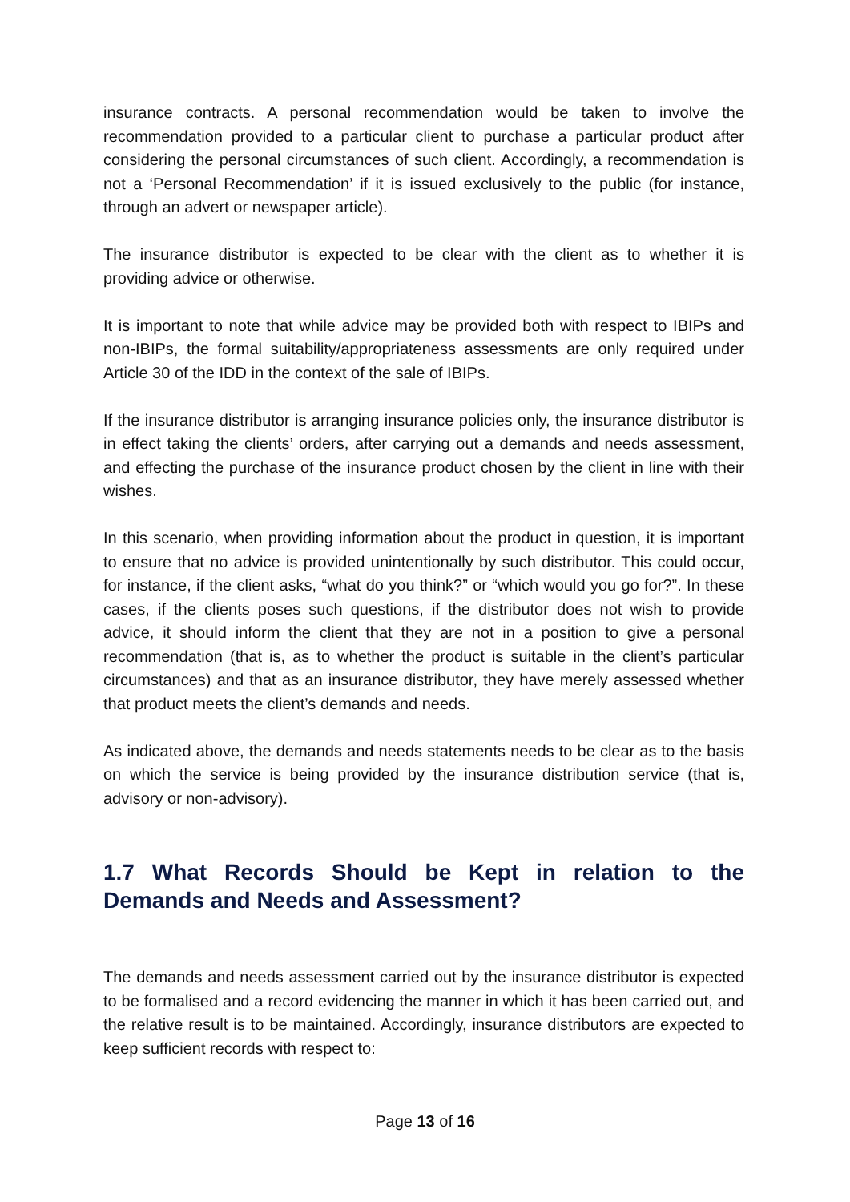insurance contracts. A personal recommendation would be taken to involve the recommendation provided to a particular client to purchase a particular product after considering the personal circumstances of such client. Accordingly, a recommendation is not a ‘Personal Recommendation’ if it is issued exclusively to the public (for instance, through an advert or newspaper article).
The insurance distributor is expected to be clear with the client as to whether it is providing advice or otherwise.
It is important to note that while advice may be provided both with respect to IBIPs and non-IBIPs, the formal suitability/appropriateness assessments are only required under Article 30 of the IDD in the context of the sale of IBIPs.
If the insurance distributor is arranging insurance policies only, the insurance distributor is in effect taking the clients’ orders, after carrying out a demands and needs assessment, and effecting the purchase of the insurance product chosen by the client in line with their wishes.
In this scenario, when providing information about the product in question, it is important to ensure that no advice is provided unintentionally by such distributor. This could occur, for instance, if the client asks, “what do you think?” or “which would you go for?”. In these cases, if the clients poses such questions, if the distributor does not wish to provide advice, it should inform the client that they are not in a position to give a personal recommendation (that is, as to whether the product is suitable in the client’s particular circumstances) and that as an insurance distributor, they have merely assessed whether that product meets the client’s demands and needs.
As indicated above, the demands and needs statements needs to be clear as to the basis on which the service is being provided by the insurance distribution service (that is, advisory or non-advisory).
1.7 What Records Should be Kept in relation to the Demands and Needs and Assessment?
The demands and needs assessment carried out by the insurance distributor is expected to be formalised and a record evidencing the manner in which it has been carried out, and the relative result is to be maintained. Accordingly, insurance distributors are expected to keep sufficient records with respect to:
Page 13 of 16